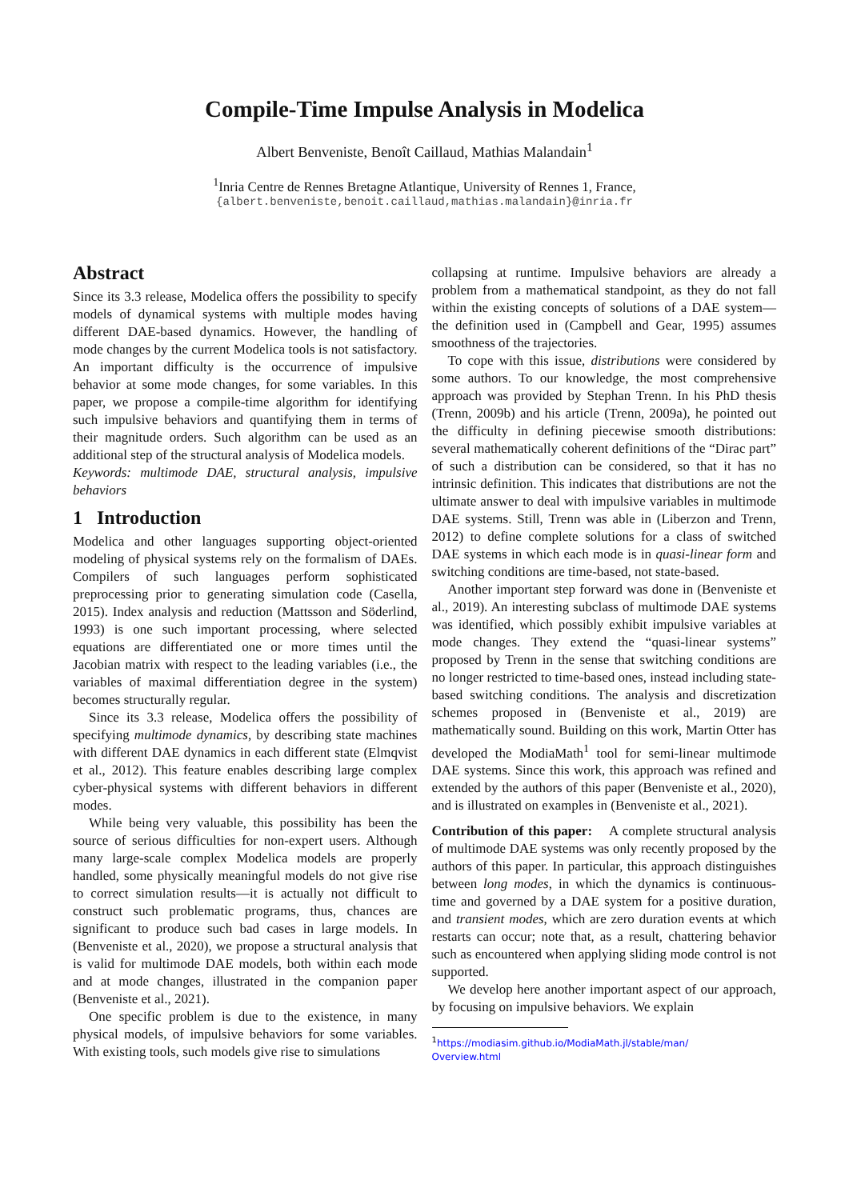Compile-Time Impulse Analysis in Modelica
Albert Benveniste, Benoît Caillaud, Mathias Malandain<sup>1</sup>
<sup>1</sup> Inria Centre de Rennes Bretagne Atlantique, University of Rennes 1, France,
{albert.benveniste,benoit.caillaud,mathias.malandain}@inria.fr
Abstract
Since its 3.3 release, Modelica offers the possibility to specify models of dynamical systems with multiple modes having different DAE-based dynamics. However, the handling of mode changes by the current Modelica tools is not satisfactory. An important difficulty is the occurrence of impulsive behavior at some mode changes, for some variables. In this paper, we propose a compile-time algorithm for identifying such impulsive behaviors and quantifying them in terms of their magnitude orders. Such algorithm can be used as an additional step of the structural analysis of Modelica models.
Keywords: multimode DAE, structural analysis, impulsive behaviors
1 Introduction
Modelica and other languages supporting object-oriented modeling of physical systems rely on the formalism of DAEs. Compilers of such languages perform sophisticated preprocessing prior to generating simulation code (Casella, 2015). Index analysis and reduction (Mattsson and Söderlind, 1993) is one such important processing, where selected equations are differentiated one or more times until the Jacobian matrix with respect to the leading variables (i.e., the variables of maximal differentiation degree in the system) becomes structurally regular.
Since its 3.3 release, Modelica offers the possibility of specifying multimode dynamics, by describing state machines with different DAE dynamics in each different state (Elmqvist et al., 2012). This feature enables describing large complex cyber-physical systems with different behaviors in different modes.
While being very valuable, this possibility has been the source of serious difficulties for non-expert users. Although many large-scale complex Modelica models are properly handled, some physically meaningful models do not give rise to correct simulation results—it is actually not difficult to construct such problematic programs, thus, chances are significant to produce such bad cases in large models. In (Benveniste et al., 2020), we propose a structural analysis that is valid for multimode DAE models, both within each mode and at mode changes, illustrated in the companion paper (Benveniste et al., 2021).
One specific problem is due to the existence, in many physical models, of impulsive behaviors for some variables. With existing tools, such models give rise to simulations
collapsing at runtime. Impulsive behaviors are already a problem from a mathematical standpoint, as they do not fall within the existing concepts of solutions of a DAE system—the definition used in (Campbell and Gear, 1995) assumes smoothness of the trajectories.
To cope with this issue, distributions were considered by some authors. To our knowledge, the most comprehensive approach was provided by Stephan Trenn. In his PhD thesis (Trenn, 2009b) and his article (Trenn, 2009a), he pointed out the difficulty in defining piecewise smooth distributions: several mathematically coherent definitions of the “Dirac part” of such a distribution can be considered, so that it has no intrinsic definition. This indicates that distributions are not the ultimate answer to deal with impulsive variables in multimode DAE systems. Still, Trenn was able in (Liberzon and Trenn, 2012) to define complete solutions for a class of switched DAE systems in which each mode is in quasi-linear form and switching conditions are time-based, not state-based.
Another important step forward was done in (Benveniste et al., 2019). An interesting subclass of multimode DAE systems was identified, which possibly exhibit impulsive variables at mode changes. They extend the “quasi-linear systems” proposed by Trenn in the sense that switching conditions are no longer restricted to time-based ones, instead including state-based switching conditions. The analysis and discretization schemes proposed in (Benveniste et al., 2019) are mathematically sound. Building on this work, Martin Otter has developed the ModiaMath<sup>1</sup> tool for semi-linear multimode DAE systems. Since this work, this approach was refined and extended by the authors of this paper (Benveniste et al., 2020), and is illustrated on examples in (Benveniste et al., 2021).
Contribution of this paper: A complete structural analysis of multimode DAE systems was only recently proposed by the authors of this paper. In particular, this approach distinguishes between long modes, in which the dynamics is continuous-time and governed by a DAE system for a positive duration, and transient modes, which are zero duration events at which restarts can occur; note that, as a result, chattering behavior such as encountered when applying sliding mode control is not supported.
We develop here another important aspect of our approach, by focusing on impulsive behaviors. We explain
<sup>1</sup> https://modiasim.github.io/ModiaMath.jl/stable/man/ Overview.html